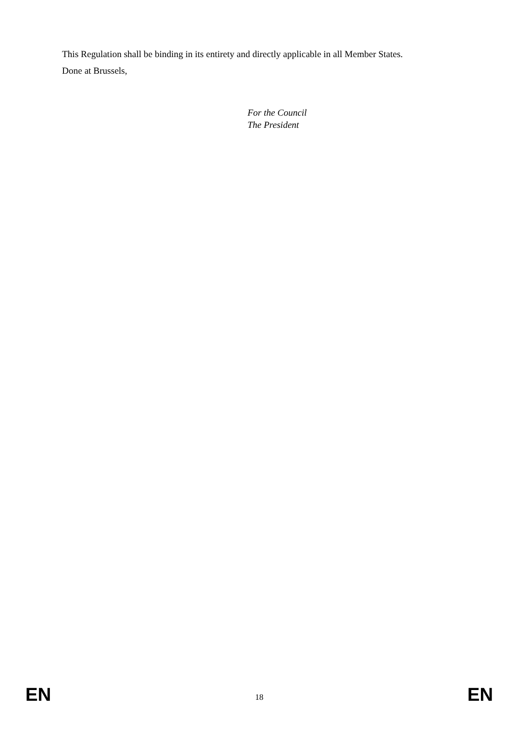This Regulation shall be binding in its entirety and directly applicable in all Member States.
Done at Brussels,
For the Council
The President
EN 18 EN